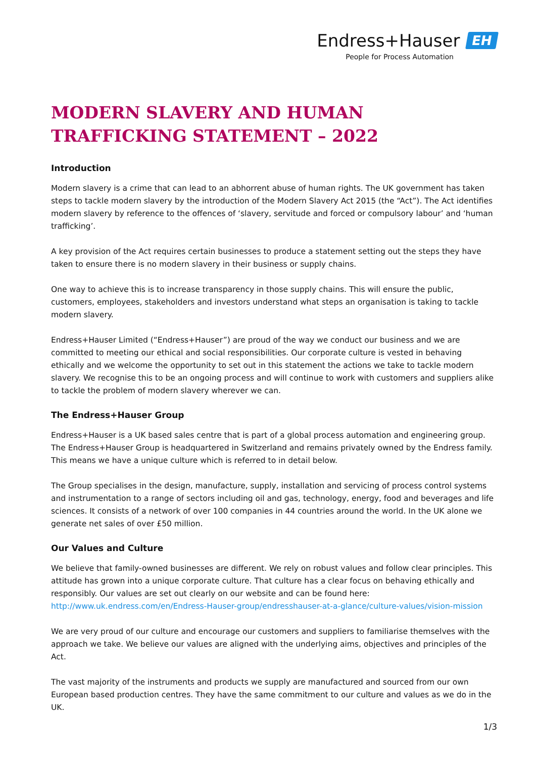Endress+Hauser EH
People for Process Automation
MODERN SLAVERY AND HUMAN TRAFFICKING STATEMENT – 2022
Introduction
Modern slavery is a crime that can lead to an abhorrent abuse of human rights. The UK government has taken steps to tackle modern slavery by the introduction of the Modern Slavery Act 2015 (the “Act”). The Act identifies modern slavery by reference to the offences of ‘slavery, servitude and forced or compulsory labour’ and ‘human trafficking’.
A key provision of the Act requires certain businesses to produce a statement setting out the steps they have taken to ensure there is no modern slavery in their business or supply chains.
One way to achieve this is to increase transparency in those supply chains. This will ensure the public, customers, employees, stakeholders and investors understand what steps an organisation is taking to tackle modern slavery.
Endress+Hauser Limited (“Endress+Hauser”) are proud of the way we conduct our business and we are committed to meeting our ethical and social responsibilities. Our corporate culture is vested in behaving ethically and we welcome the opportunity to set out in this statement the actions we take to tackle modern slavery. We recognise this to be an ongoing process and will continue to work with customers and suppliers alike to tackle the problem of modern slavery wherever we can.
The Endress+Hauser Group
Endress+Hauser is a UK based sales centre that is part of a global process automation and engineering group. The Endress+Hauser Group is headquartered in Switzerland and remains privately owned by the Endress family. This means we have a unique culture which is referred to in detail below.
The Group specialises in the design, manufacture, supply, installation and servicing of process control systems and instrumentation to a range of sectors including oil and gas, technology, energy, food and beverages and life sciences. It consists of a network of over 100 companies in 44 countries around the world. In the UK alone we generate net sales of over £50 million.
Our Values and Culture
We believe that family-owned businesses are different. We rely on robust values and follow clear principles. This attitude has grown into a unique corporate culture. That culture has a clear focus on behaving ethically and responsibly. Our values are set out clearly on our website and can be found here: http://www.uk.endress.com/en/Endress-Hauser-group/endresshauser-at-a-glance/culture-values/vision-mission
We are very proud of our culture and encourage our customers and suppliers to familiarise themselves with the approach we take. We believe our values are aligned with the underlying aims, objectives and principles of the Act.
The vast majority of the instruments and products we supply are manufactured and sourced from our own European based production centres. They have the same commitment to our culture and values as we do in the UK.
1/3